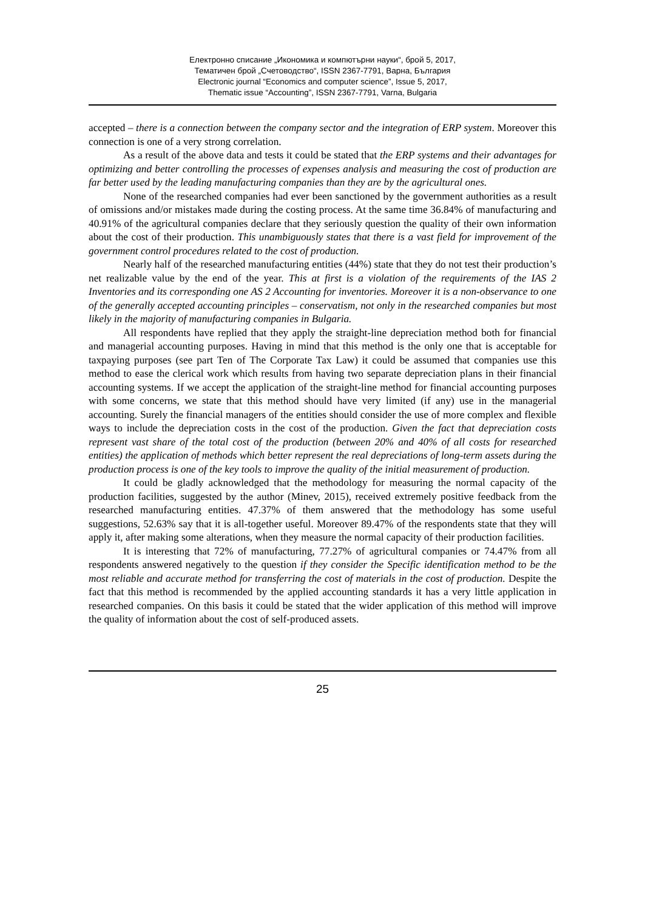Електронно списание „Икономика и компютърни науки“, брой 5, 2017,
Тематичен брой „Счетоводство“, ISSN 2367-7791, Варна, България
Electronic journal “Economics and computer science”, Issue 5, 2017,
Thematic issue “Accounting”, ISSN 2367-7791, Varna, Bulgaria
accepted – there is a connection between the company sector and the integration of ERP system. Moreover this connection is one of a very strong correlation.
As a result of the above data and tests it could be stated that the ERP systems and their advantages for optimizing and better controlling the processes of expenses analysis and measuring the cost of production are far better used by the leading manufacturing companies than they are by the agricultural ones.
None of the researched companies had ever been sanctioned by the government authorities as a result of omissions and/or mistakes made during the costing process. At the same time 36.84% of manufacturing and 40.91% of the agricultural companies declare that they seriously question the quality of their own information about the cost of their production. This unambiguously states that there is a vast field for improvement of the government control procedures related to the cost of production.
Nearly half of the researched manufacturing entities (44%) state that they do not test their production’s net realizable value by the end of the year. This at first is a violation of the requirements of the IAS 2 Inventories and its corresponding one AS 2 Accounting for inventories. Moreover it is a non-observance to one of the generally accepted accounting principles – conservatism, not only in the researched companies but most likely in the majority of manufacturing companies in Bulgaria.
All respondents have replied that they apply the straight-line depreciation method both for financial and managerial accounting purposes. Having in mind that this method is the only one that is acceptable for taxpaying purposes (see part Ten of The Corporate Tax Law) it could be assumed that companies use this method to ease the clerical work which results from having two separate depreciation plans in their financial accounting systems. If we accept the application of the straight-line method for financial accounting purposes with some concerns, we state that this method should have very limited (if any) use in the managerial accounting. Surely the financial managers of the entities should consider the use of more complex and flexible ways to include the depreciation costs in the cost of the production. Given the fact that depreciation costs represent vast share of the total cost of the production (between 20% and 40% of all costs for researched entities) the application of methods which better represent the real depreciations of long-term assets during the production process is one of the key tools to improve the quality of the initial measurement of production.
It could be gladly acknowledged that the methodology for measuring the normal capacity of the production facilities, suggested by the author (Minev, 2015), received extremely positive feedback from the researched manufacturing entities. 47.37% of them answered that the methodology has some useful suggestions, 52.63% say that it is all-together useful. Moreover 89.47% of the respondents state that they will apply it, after making some alterations, when they measure the normal capacity of their production facilities.
It is interesting that 72% of manufacturing, 77.27% of agricultural companies or 74.47% from all respondents answered negatively to the question if they consider the Specific identification method to be the most reliable and accurate method for transferring the cost of materials in the cost of production. Despite the fact that this method is recommended by the applied accounting standards it has a very little application in researched companies. On this basis it could be stated that the wider application of this method will improve the quality of information about the cost of self-produced assets.
25